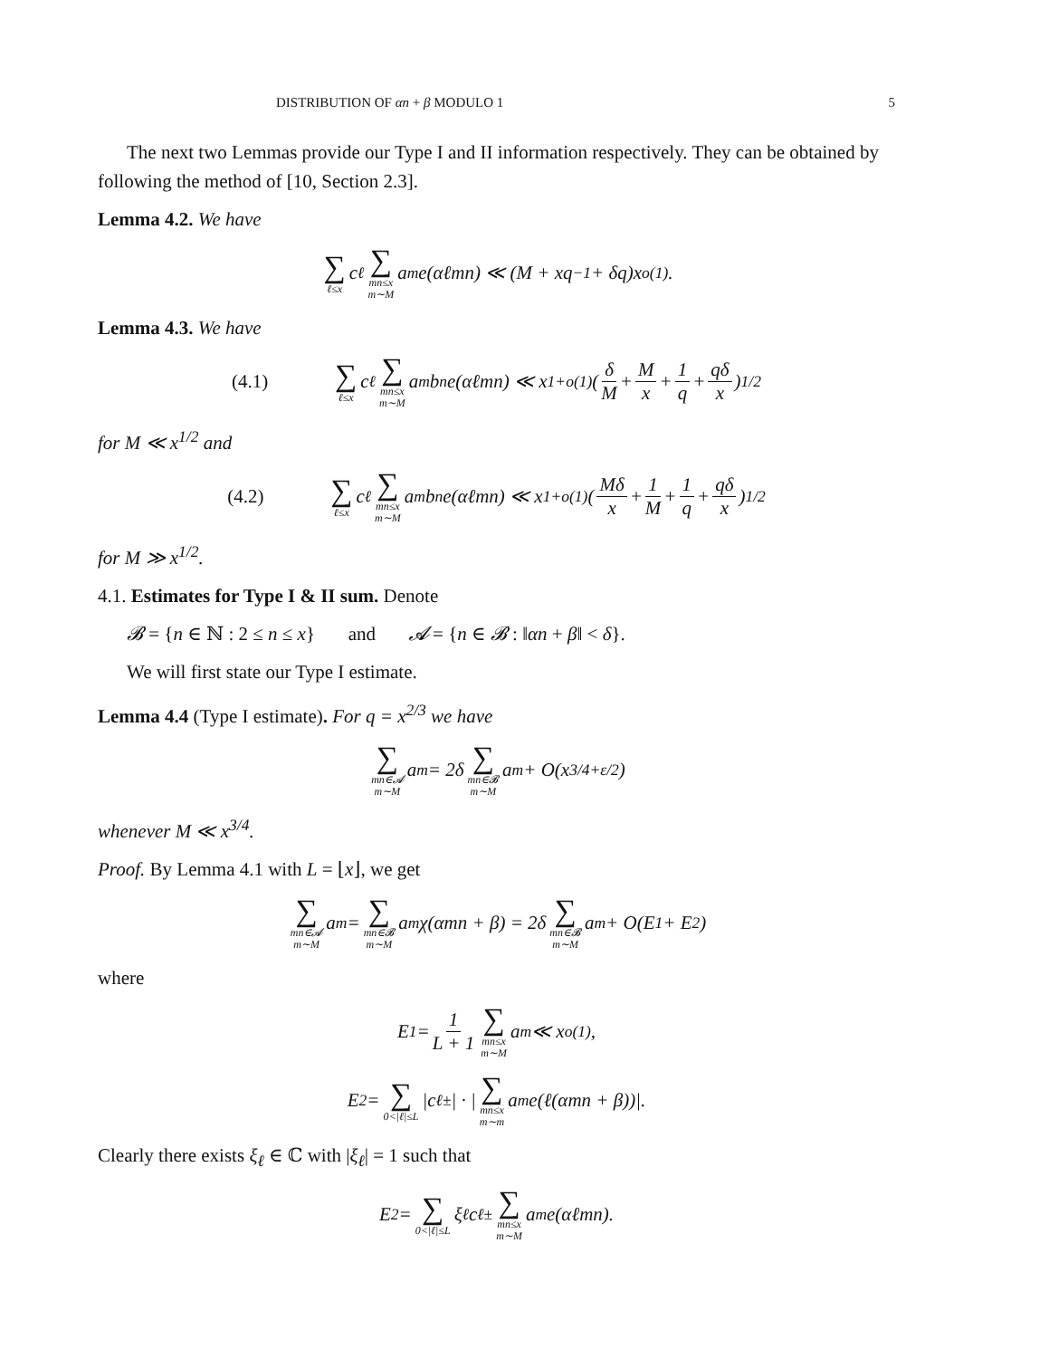DISTRIBUTION OF αn + β MODULO 1 5
The next two Lemmas provide our Type I and II information respectively. They can be obtained by following the method of [10, Section 2.3].
Lemma 4.2. We have
∑ ℓ≤x c<sub>ℓ</sub> ∑ mn≤x
m∼M a<sub>m</sub>e(αℓmn) ≪ (M + xq<sup>−1</sup> + δq)x<sup>o(1)</sup>.
Lemma 4.3. We have
(4.1) ∑ ℓ≤x c<sub>ℓ</sub> ∑ mn≤x
m∼M a<sub>m</sub>b<sub>n</sub>e(αℓmn) ≪ x<sup>1+o(1)</sup> (δ M + M x + 1 q + qδ x)<sup>1/2</sup>
for M ≪ x<sup>1/2</sup> and
(4.2) ∑ ℓ≤x c<sub>ℓ</sub> ∑ mn≤x
m∼M a<sub>m</sub>b<sub>n</sub>e(αℓmn) ≪ x<sup>1+o(1)</sup> (Mδ x + 1 M + 1 q + qδ x)<sup>1/2</sup>
for M ≫ x<sup>1/2</sup>.
4.1. Estimates for Type I & II sum. Denote
𝓑 = {n ∈ ℕ : 2 ≤ n ≤ x} and 𝓐 = {n ∈ 𝓑 : ‖αn + β‖ < δ}.
We will first state our Type I estimate.
Lemma 4.4 (Type I estimate). For q = x<sup>2/3</sup> we have
∑ mn∈𝓐
m∼M a<sub>m</sub> = 2δ ∑ mn∈𝓑
m∼M a<sub>m</sub> + O(x<sup>3/4+ε/2</sup>)
whenever M ≪ x<sup>3/4</sup>.
Proof. By Lemma 4.1 with L = ⌊x⌋, we get
∑ mn∈𝓐
m∼M a<sub>m</sub> = ∑ mn∈𝓑
m∼M a<sub>m</sub>χ(αmn + β) = 2δ ∑ mn∈𝓑
m∼M a<sub>m</sub> + O(E<sub>1</sub> + E<sub>2</sub>)
where
E<sub>1</sub> = 1 L + 1 ∑ mn≤x
m∼M a<sub>m</sub> ≪ x<sup>o(1)</sup>,
E<sub>2</sub> = ∑ 0<|ℓ|≤L |c<sub>ℓ</sub><sup>±</sup>| · | ∑ mn≤x
m∼m a<sub>m</sub>e(ℓ(αmn + β))|.
Clearly there exists ξ<sub>ℓ</sub> ∈ ℂ with |ξ<sub>ℓ</sub>| = 1 such that
E<sub>2</sub> = ∑ 0<|ℓ|≤L ξ<sub>ℓ</sub>c<sub>ℓ</sub><sup>±</sup> ∑ mn≤x
m∼M a<sub>m</sub>e(αℓmn).